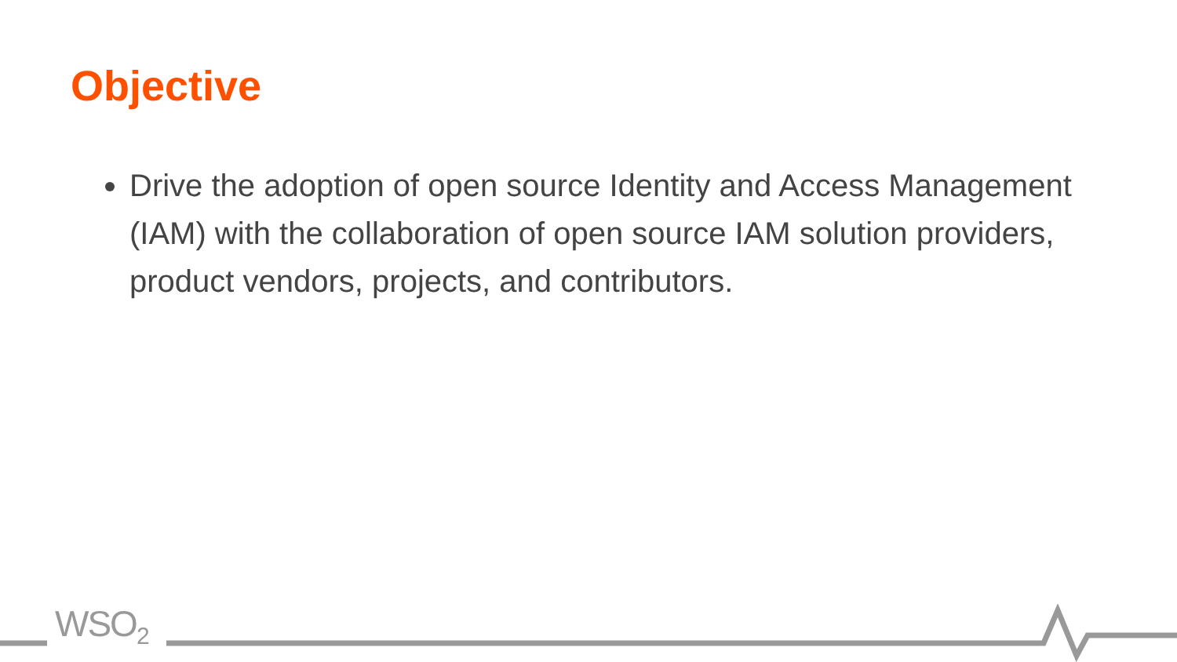Objective
Drive the adoption of open source Identity and Access Management (IAM) with the collaboration of open source IAM solution providers, product vendors, projects, and contributors.
WSO<sub>2</sub>